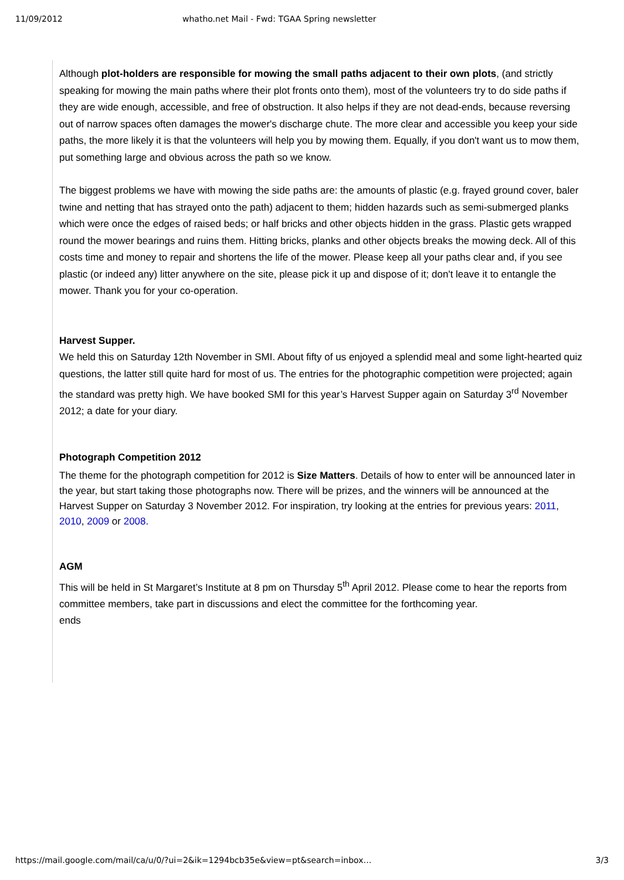11/09/2012 whatho.net Mail - Fwd: TGAA Spring newsletter
Although plot-holders are responsible for mowing the small paths adjacent to their own plots, (and strictly speaking for mowing the main paths where their plot fronts onto them), most of the volunteers try to do side paths if they are wide enough, accessible, and free of obstruction. It also helps if they are not dead-ends, because reversing out of narrow spaces often damages the mower's discharge chute. The more clear and accessible you keep your side paths, the more likely it is that the volunteers will help you by mowing them. Equally, if you don't want us to mow them, put something large and obvious across the path so we know.
The biggest problems we have with mowing the side paths are: the amounts of plastic (e.g. frayed ground cover, baler twine and netting that has strayed onto the path) adjacent to them; hidden hazards such as semi-submerged planks which were once the edges of raised beds; or half bricks and other objects hidden in the grass. Plastic gets wrapped round the mower bearings and ruins them. Hitting bricks, planks and other objects breaks the mowing deck. All of this costs time and money to repair and shortens the life of the mower. Please keep all your paths clear and, if you see plastic (or indeed any) litter anywhere on the site, please pick it up and dispose of it; don't leave it to entangle the mower. Thank you for your co-operation.
Harvest Supper.
We held this on Saturday 12th November in SMI. About fifty of us enjoyed a splendid meal and some light-hearted quiz questions, the latter still quite hard for most of us. The entries for the photographic competition were projected; again the standard was pretty high. We have booked SMI for this year’s Harvest Supper again on Saturday 3<sup>rd</sup> November 2012; a date for your diary.
Photograph Competition 2012
The theme for the photograph competition for 2012 is Size Matters. Details of how to enter will be announced later in the year, but start taking those photographs now. There will be prizes, and the winners will be announced at the Harvest Supper on Saturday 3 November 2012. For inspiration, try looking at the entries for previous years: 2011, 2010, 2009 or 2008.
AGM
This will be held in St Margaret’s Institute at 8 pm on Thursday 5<sup>th</sup> April 2012. Please come to hear the reports from committee members, take part in discussions and elect the committee for the forthcoming year.
ends
https://mail.google.com/mail/ca/u/0/?ui=2&ik=1294bcb35e&view=pt&search=inbox… 3/3